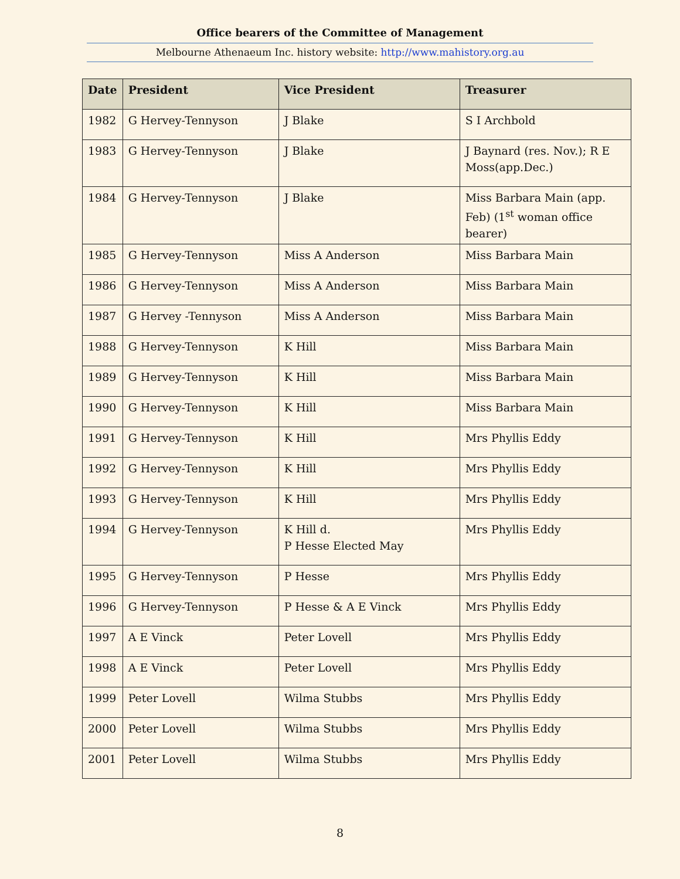Office bearers of the Committee of Management
Melbourne Athenaeum Inc. history website: http://www.mahistory.org.au
| Date | President | Vice President | Treasurer |
| --- | --- | --- | --- |
| 1982 | G Hervey-Tennyson | J Blake | S I Archbold |
| 1983 | G Hervey-Tennyson | J Blake | J Baynard (res. Nov.); R E Moss(app.Dec.) |
| 1984 | G Hervey-Tennyson | J Blake | Miss Barbara Main (app. Feb) (1<sup>st</sup> woman office bearer) |
| 1985 | G Hervey-Tennyson | Miss A Anderson | Miss Barbara Main |
| 1986 | G Hervey-Tennyson | Miss A Anderson | Miss Barbara Main |
| 1987 | G Hervey -Tennyson | Miss A Anderson | Miss Barbara Main |
| 1988 | G Hervey-Tennyson | K Hill | Miss Barbara Main |
| 1989 | G Hervey-Tennyson | K Hill | Miss Barbara Main |
| 1990 | G Hervey-Tennyson | K Hill | Miss Barbara Main |
| 1991 | G Hervey-Tennyson | K Hill | Mrs Phyllis Eddy |
| 1992 | G Hervey-Tennyson | K Hill | Mrs Phyllis Eddy |
| 1993 | G Hervey-Tennyson | K Hill | Mrs Phyllis Eddy |
| 1994 | G Hervey-Tennyson | K Hill d. P Hesse Elected May | Mrs Phyllis Eddy |
| 1995 | G Hervey-Tennyson | P Hesse | Mrs Phyllis Eddy |
| 1996 | G Hervey-Tennyson | P Hesse & A E Vinck | Mrs Phyllis Eddy |
| 1997 | A E Vinck | Peter Lovell | Mrs Phyllis Eddy |
| 1998 | A E Vinck | Peter Lovell | Mrs Phyllis Eddy |
| 1999 | Peter Lovell | Wilma Stubbs | Mrs Phyllis Eddy |
| 2000 | Peter Lovell | Wilma Stubbs | Mrs Phyllis Eddy |
| 2001 | Peter Lovell | Wilma Stubbs | Mrs Phyllis Eddy |
8